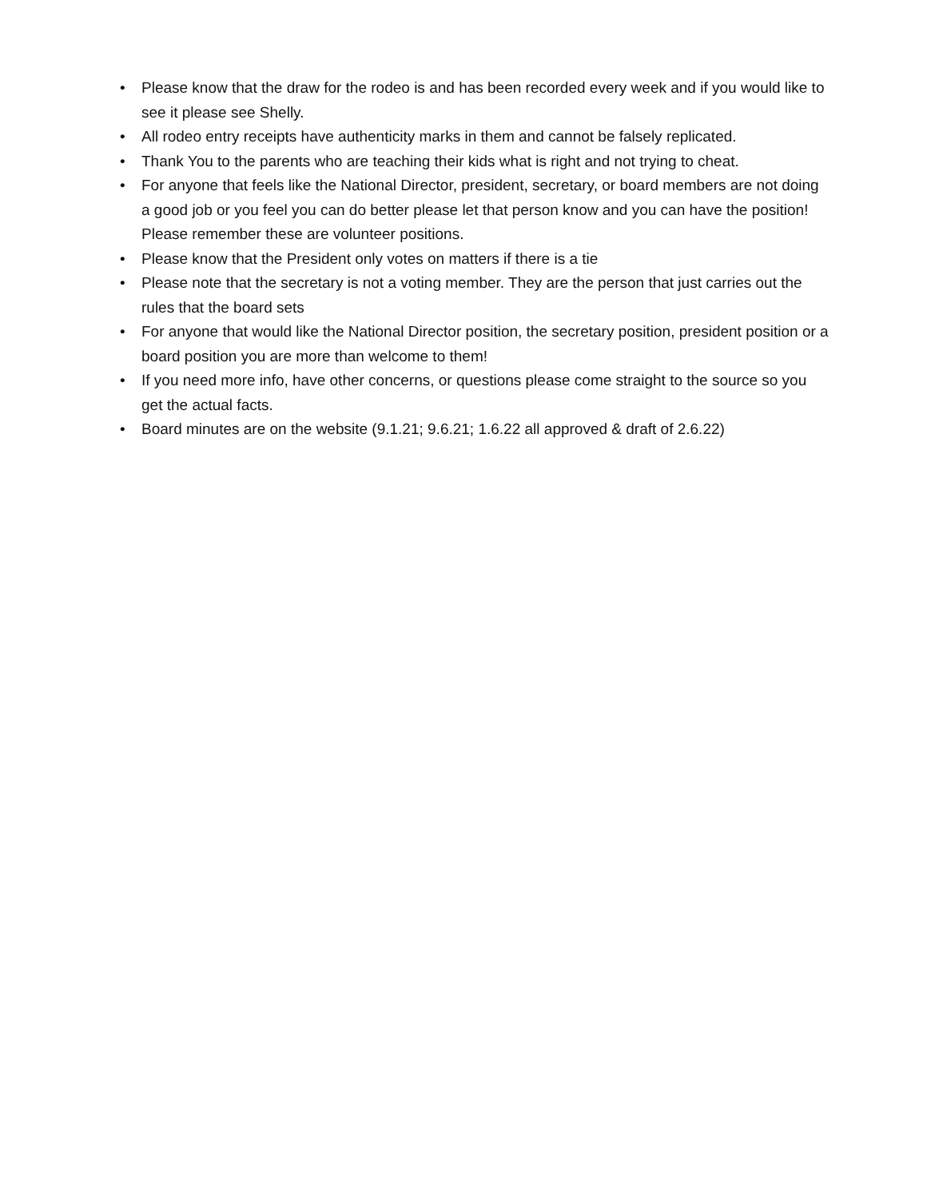• Please know that the draw for the rodeo is and has been recorded every week and if you would like to see it please see Shelly.
• All rodeo entry receipts have authenticity marks in them and cannot be falsely replicated.
• Thank You to the parents who are teaching their kids what is right and not trying to cheat.
• For anyone that feels like the National Director, president, secretary, or board members are not doing a good job or you feel you can do better please let that person know and you can have the position! Please remember these are volunteer positions.
• Please know that the President only votes on matters if there is a tie
• Please note that the secretary is not a voting member. They are the person that just carries out the rules that the board sets
• For anyone that would like the National Director position, the secretary position, president position or a board position you are more than welcome to them!
• If you need more info, have other concerns, or questions please come straight to the source so you get the actual facts.
• Board minutes are on the website (9.1.21; 9.6.21; 1.6.22 all approved & draft of 2.6.22)